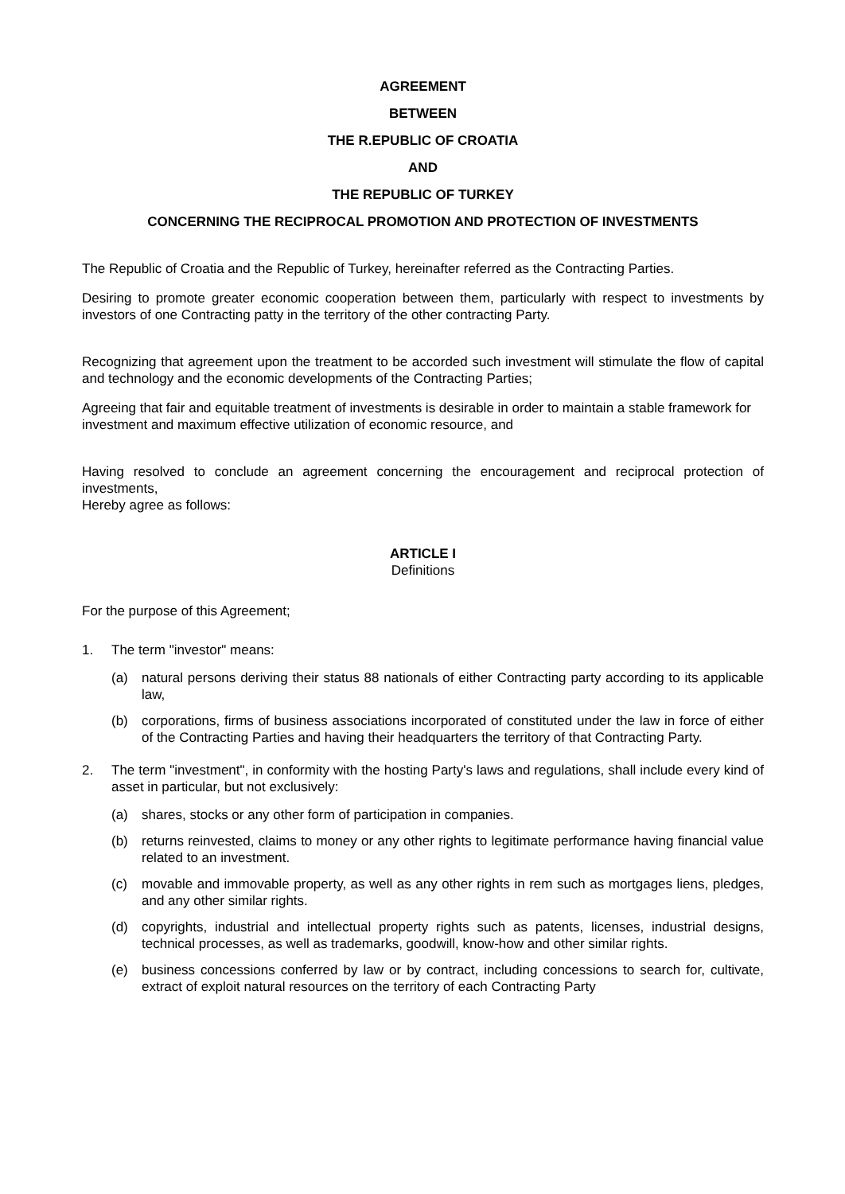AGREEMENT
BETWEEN
THE R.EPUBLIC OF CROATIA
AND
THE REPUBLIC OF TURKEY
CONCERNING THE RECIPROCAL PROMOTION AND PROTECTION OF INVESTMENTS
The Republic of Croatia and the Republic of Turkey, hereinafter referred as the Contracting Parties.
Desiring to promote greater economic cooperation between them, particularly with respect to investments by investors of one Contracting patty in the territory of the other contracting Party.
Recognizing that agreement upon the treatment to be accorded such investment will stimulate the flow of capital and technology and the economic developments of the Contracting Parties;
Agreeing that fair and equitable treatment of investments is desirable in order to maintain a stable framework for investment and maximum effective utilization of economic resource, and
Having resolved to conclude an agreement concerning the encouragement and reciprocal protection of investments,
Hereby agree as follows:
ARTICLE I
Definitions
For the purpose of this Agreement;
1. The term "investor" means:
(a) natural persons deriving their status 88 nationals of either Contracting party according to its applicable law,
(b) corporations, firms of business associations incorporated of constituted under the law in force of either of the Contracting Parties and having their headquarters the territory of that Contracting Party.
2. The term "investment", in conformity with the hosting Party's laws and regulations, shall include every kind of asset in particular, but not exclusively:
(a) shares, stocks or any other form of participation in companies.
(b) returns reinvested, claims to money or any other rights to legitimate performance having financial value related to an investment.
(c) movable and immovable property, as well as any other rights in rem such as mortgages liens, pledges, and any other similar rights.
(d) copyrights, industrial and intellectual property rights such as patents, licenses, industrial designs, technical processes, as well as trademarks, goodwill, know-how and other similar rights.
(e) business concessions conferred by law or by contract, including concessions to search for, cultivate, extract of exploit natural resources on the territory of each Contracting Party